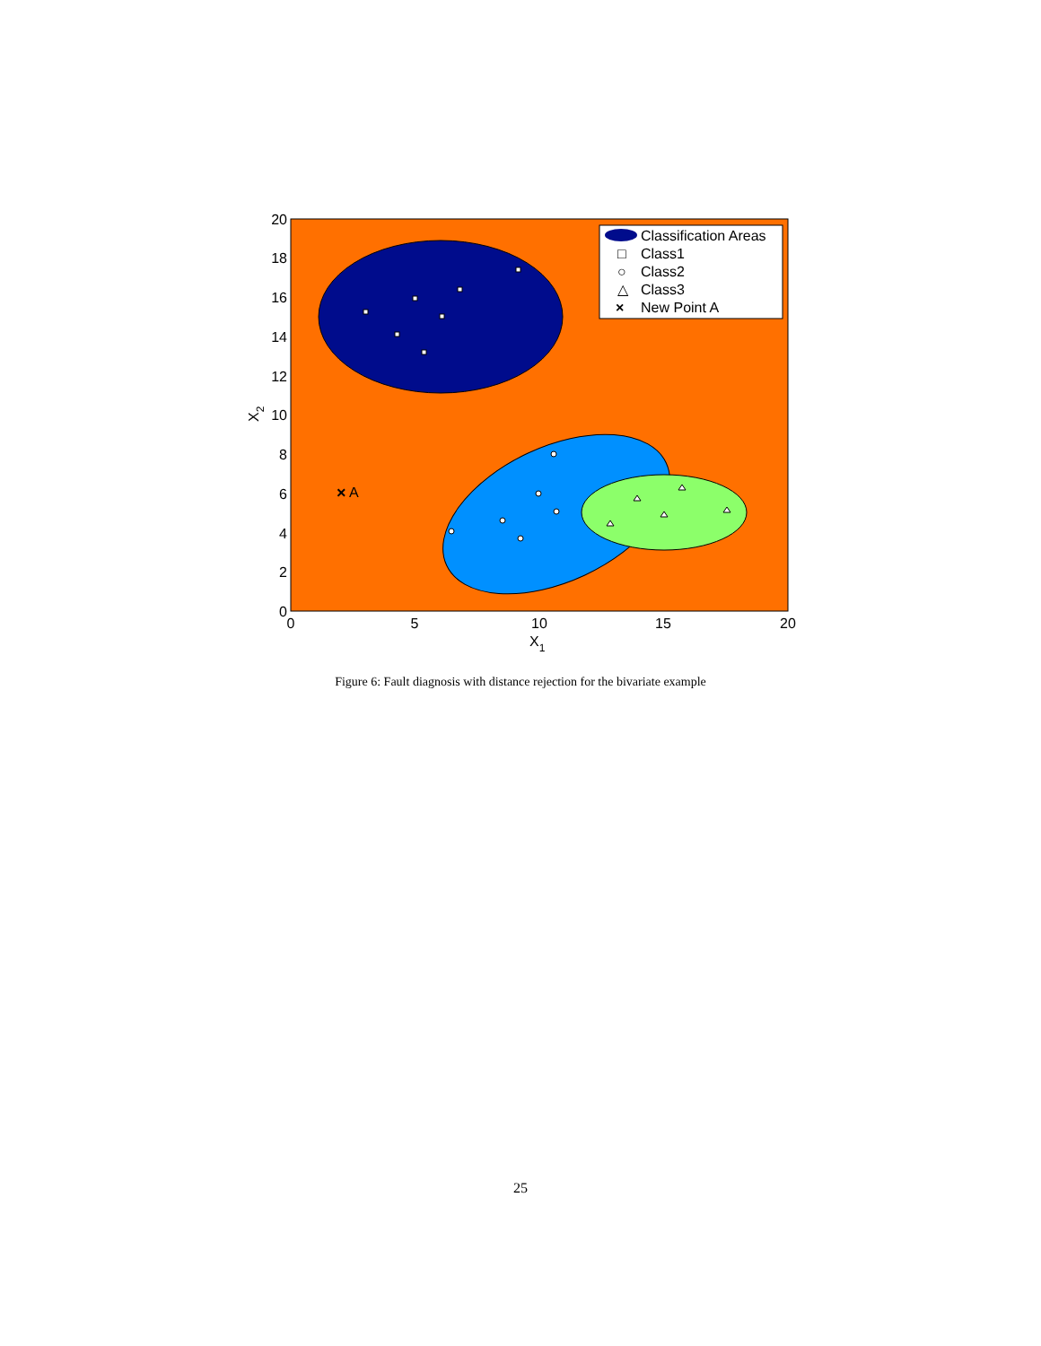×
A
Classification Areas
Class1
Class2
Class3
New Point A
□
○
△
×
20
18
16
14
12
10
8
6
4
2
0
0
5
10
15
20
X1
X2
Figure 6: Fault diagnosis with distance rejection for the bivariate example
25